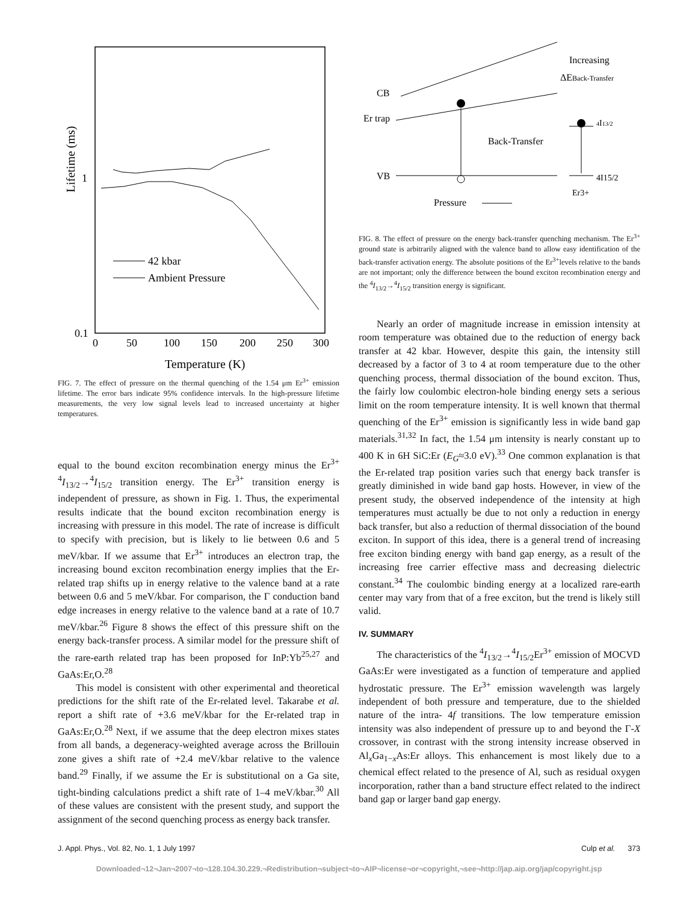Lifetime (ms)
1
0.1
0
50
100
150
200
250
300
Temperature (K)
42 kbar
Ambient Pressure
FIG. 7. The effect of pressure on the thermal quenching of the 1.54 μm Er<sup>3+</sup> emission lifetime. The error bars indicate 95% confidence intervals. In the high-pressure lifetime measurements, the very low signal levels lead to increased uncertainty at higher temperatures.
equal to the bound exciton recombination energy minus the Er<sup>3+</sup> <sup>4</sup>I<sub>13/2</sub>→<sup>4</sup>I<sub>15/2</sub> transition energy. The Er<sup>3+</sup> transition energy is independent of pressure, as shown in Fig. 1. Thus, the experimental results indicate that the bound exciton recombination energy is increasing with pressure in this model. The rate of increase is difficult to specify with precision, but is likely to lie between 0.6 and 5 meV/kbar. If we assume that Er<sup>3+</sup> introduces an electron trap, the increasing bound exciton recombination energy implies that the Er-related trap shifts up in energy relative to the valence band at a rate between 0.6 and 5 meV/kbar. For comparison, the Γ conduction band edge increases in energy relative to the valence band at a rate of 10.7 meV/kbar.<sup>26</sup> Figure 8 shows the effect of this pressure shift on the energy back-transfer process. A similar model for the pressure shift of the rare-earth related trap has been proposed for InP:Yb<sup>25,27</sup> and GaAs:Er,O.<sup>28</sup>
This model is consistent with other experimental and theoretical predictions for the shift rate of the Er-related level. Takarabe et al. report a shift rate of +3.6 meV/kbar for the Er-related trap in GaAs:Er,O.<sup>28</sup> Next, if we assume that the deep electron mixes states from all bands, a degeneracy-weighted average across the Brillouin zone gives a shift rate of +2.4 meV/kbar relative to the valence band.<sup>29</sup> Finally, if we assume the Er is substitutional on a Ga site, tight-binding calculations predict a shift rate of 1–4 meV/kbar.<sup>30</sup> All of these values are consistent with the present study, and support the assignment of the second quenching process as energy back transfer.
CB
Er trap
VB
Increasing
ΔEBack-Transfer
Back-Transfer
4I13/2
4I15/2
Er3+
Pressure
FIG. 8. The effect of pressure on the energy back-transfer quenching mechanism. The Er<sup>3+</sup> ground state is arbitrarily aligned with the valence band to allow easy identification of the back-transfer activation energy. The absolute positions of the Er<sup>3+</sup>levels relative to the bands are not important; only the difference between the bound exciton recombination energy and the <sup>4</sup>I<sub>13/2</sub>→<sup>4</sup>I<sub>15/2</sub> transition energy is significant.
Nearly an order of magnitude increase in emission intensity at room temperature was obtained due to the reduction of energy back transfer at 42 kbar. However, despite this gain, the intensity still decreased by a factor of 3 to 4 at room temperature due to the other quenching process, thermal dissociation of the bound exciton. Thus, the fairly low coulombic electron-hole binding energy sets a serious limit on the room temperature intensity. It is well known that thermal quenching of the Er<sup>3+</sup> emission is significantly less in wide band gap materials.<sup>31,32</sup> In fact, the 1.54 μm intensity is nearly constant up to 400 K in 6H SiC:Er (E<sub>G</sub>≈3.0 eV).<sup>33</sup> One common explanation is that the Er-related trap position varies such that energy back transfer is greatly diminished in wide band gap hosts. However, in view of the present study, the observed independence of the intensity at high temperatures must actually be due to not only a reduction in energy back transfer, but also a reduction of thermal dissociation of the bound exciton. In support of this idea, there is a general trend of increasing free exciton binding energy with band gap energy, as a result of the increasing free carrier effective mass and decreasing dielectric constant.<sup>34</sup> The coulombic binding energy at a localized rare-earth center may vary from that of a free exciton, but the trend is likely still valid.
IV. SUMMARY
The characteristics of the <sup>4</sup>I<sub>13/2</sub>→<sup>4</sup>I<sub>15/2</sub>Er<sup>3+</sup> emission of MOCVD GaAs:Er were investigated as a function of temperature and applied hydrostatic pressure. The Er<sup>3+</sup> emission wavelength was largely independent of both pressure and temperature, due to the shielded nature of the intra- 4f transitions. The low temperature emission intensity was also independent of pressure up to and beyond the Γ-X crossover, in contrast with the strong intensity increase observed in Al<sub>x</sub>Ga<sub>1−x</sub>As:Er alloys. This enhancement is most likely due to a chemical effect related to the presence of Al, such as residual oxygen incorporation, rather than a band structure effect related to the indirect band gap or larger band gap energy.
J. Appl. Phys., Vol. 82, No. 1, 1 July 1997 Culp et al. 373
Downloaded¬12¬Jan¬2007¬to¬128.104.30.229.¬Redistribution¬subject¬to¬AIP¬license¬or¬copyright,¬see¬http://jap.aip.org/jap/copyright.jsp